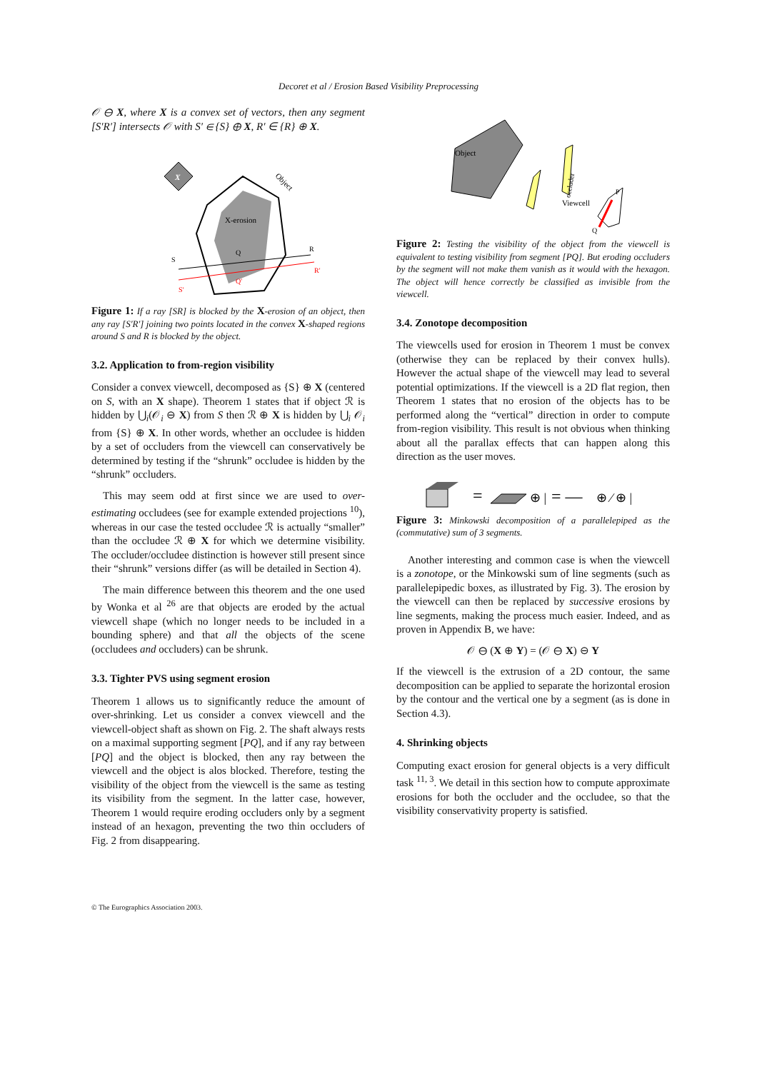Decoret et al / Erosion Based Visibility Preprocessing
𝒪 ⊖ X, where X is a convex set of vectors, then any segment [S′R′] intersects 𝒪 with S′ ∈ {S} ⊕ X, R′ ∈ {R} ⊕ X.
X
X-erosion
Object
S
R
Q
S'
R'
Q'
Figure 1: If a ray [SR] is blocked by the X-erosion of an object, then any ray [S′R′] joining two points located in the convex X-shaped regions around S and R is blocked by the object.
3.2. Application to from-region visibility
Consider a convex viewcell, decomposed as {S} ⊕ X (centered on S, with an X shape). Theorem 1 states that if object ℛ is hidden by ⋃<sub>i</sub>(𝒪<sub>i</sub> ⊖ X) from S then ℛ ⊕ X is hidden by ⋃<sub>i</sub> 𝒪<sub>i</sub> from {S} ⊕ X. In other words, whether an occludee is hidden by a set of occluders from the viewcell can conservatively be determined by testing if the “shrunk” occludee is hidden by the “shrunk” occluders.
This may seem odd at first since we are used to over-estimating occludees (see for example extended projections <sup>10</sup>), whereas in our case the tested occludee ℛ is actually “smaller” than the occludee ℛ ⊕ X for which we determine visibility. The occluder/occludee distinction is however still present since their “shrunk” versions differ (as will be detailed in Section 4).
The main difference between this theorem and the one used by Wonka et al <sup>26</sup> are that objects are eroded by the actual viewcell shape (which no longer needs to be included in a bounding sphere) and that all the objects of the scene (occludees and occluders) can be shrunk.
3.3. Tighter PVS using segment erosion
Theorem 1 allows us to significantly reduce the amount of over-shrinking. Let us consider a convex viewcell and the viewcell-object shaft as shown on Fig. 2. The shaft always rests on a maximal supporting segment [PQ], and if any ray between [PQ] and the object is blocked, then any ray between the viewcell and the object is alos blocked. Therefore, testing the visibility of the object from the viewcell is the same as testing its visibility from the segment. In the latter case, however, Theorem 1 would require eroding occluders only by a segment instead of an hexagon, preventing the two thin occluders of Fig. 2 from disappearing.
Object
occluder
Viewcell
P
Q
Figure 2: Testing the visibility of the object from the viewcell is equivalent to testing visibility from segment [PQ]. But eroding occluders by the segment will not make them vanish as it would with the hexagon. The object will hence correctly be classified as invisible from the viewcell.
3.4. Zonotope decomposition
The viewcells used for erosion in Theorem 1 must be convex (otherwise they can be replaced by their convex hulls). However the actual shape of the viewcell may lead to several potential optimizations. If the viewcell is a 2D flat region, then Theorem 1 states that no erosion of the objects has to be performed along the “vertical” direction in order to compute from-region visibility. This result is not obvious when thinking about all the parallax effects that can happen along this direction as the user moves.
=
⊕ |
= —
⊕ ⁄ ⊕ |
Figure 3: Minkowski decomposition of a parallelepiped as the (commutative) sum of 3 segments.
Another interesting and common case is when the viewcell is a zonotope, or the Minkowski sum of line segments (such as parallelepipedic boxes, as illustrated by Fig. 3). The erosion by the viewcell can then be replaced by successive erosions by line segments, making the process much easier. Indeed, and as proven in Appendix B, we have:
𝒪 ⊖ (X ⊕ Y) = (𝒪 ⊖ X) ⊖ Y
If the viewcell is the extrusion of a 2D contour, the same decomposition can be applied to separate the horizontal erosion by the contour and the vertical one by a segment (as is done in Section 4.3).
4. Shrinking objects
Computing exact erosion for general objects is a very difficult task <sup>11, 3</sup>. We detail in this section how to compute approximate erosions for both the occluder and the occludee, so that the visibility conservativity property is satisfied.
© The Eurographics Association 2003.